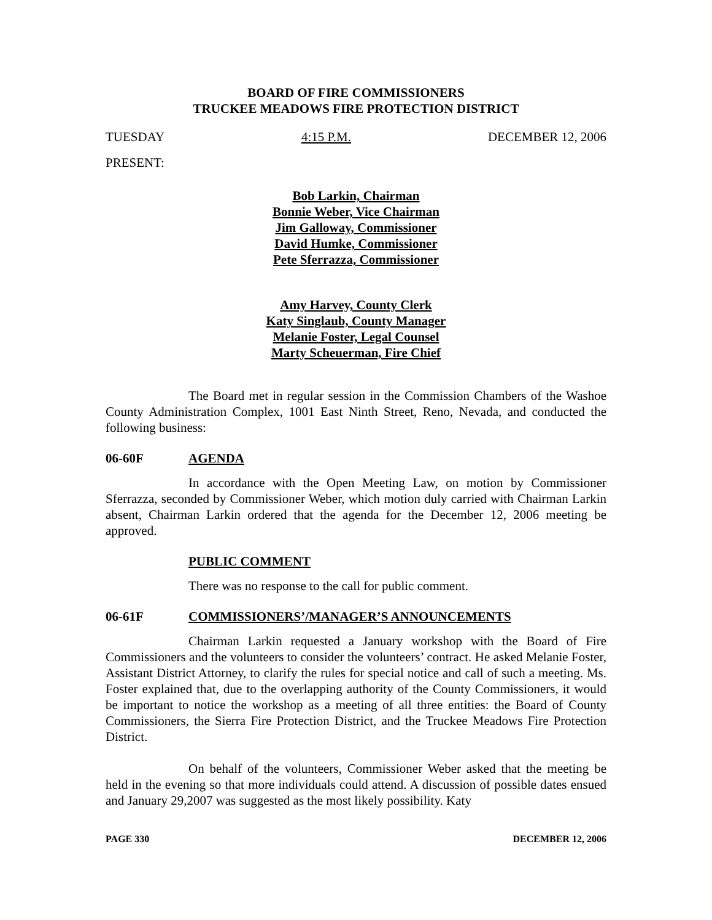BOARD OF FIRE COMMISSIONERS
TRUCKEE MEADOWS FIRE PROTECTION DISTRICT
TUESDAY 4:15 P.M. DECEMBER 12, 2006
PRESENT:
Bob Larkin, Chairman
Bonnie Weber, Vice Chairman
Jim Galloway, Commissioner
David Humke, Commissioner
Pete Sferrazza, Commissioner
Amy Harvey, County Clerk
Katy Singlaub, County Manager
Melanie Foster, Legal Counsel
Marty Scheuerman, Fire Chief
The Board met in regular session in the Commission Chambers of the Washoe County Administration Complex, 1001 East Ninth Street, Reno, Nevada, and conducted the following business:
06-60F AGENDA
In accordance with the Open Meeting Law, on motion by Commissioner Sferrazza, seconded by Commissioner Weber, which motion duly carried with Chairman Larkin absent, Chairman Larkin ordered that the agenda for the December 12, 2006 meeting be approved.
PUBLIC COMMENT
There was no response to the call for public comment.
06-61F COMMISSIONERS’/MANAGER’S ANNOUNCEMENTS
Chairman Larkin requested a January workshop with the Board of Fire Commissioners and the volunteers to consider the volunteers’ contract. He asked Melanie Foster, Assistant District Attorney, to clarify the rules for special notice and call of such a meeting. Ms. Foster explained that, due to the overlapping authority of the County Commissioners, it would be important to notice the workshop as a meeting of all three entities: the Board of County Commissioners, the Sierra Fire Protection District, and the Truckee Meadows Fire Protection District.
On behalf of the volunteers, Commissioner Weber asked that the meeting be held in the evening so that more individuals could attend. A discussion of possible dates ensued and January 29,2007 was suggested as the most likely possibility. Katy
PAGE 330 DECEMBER 12, 2006